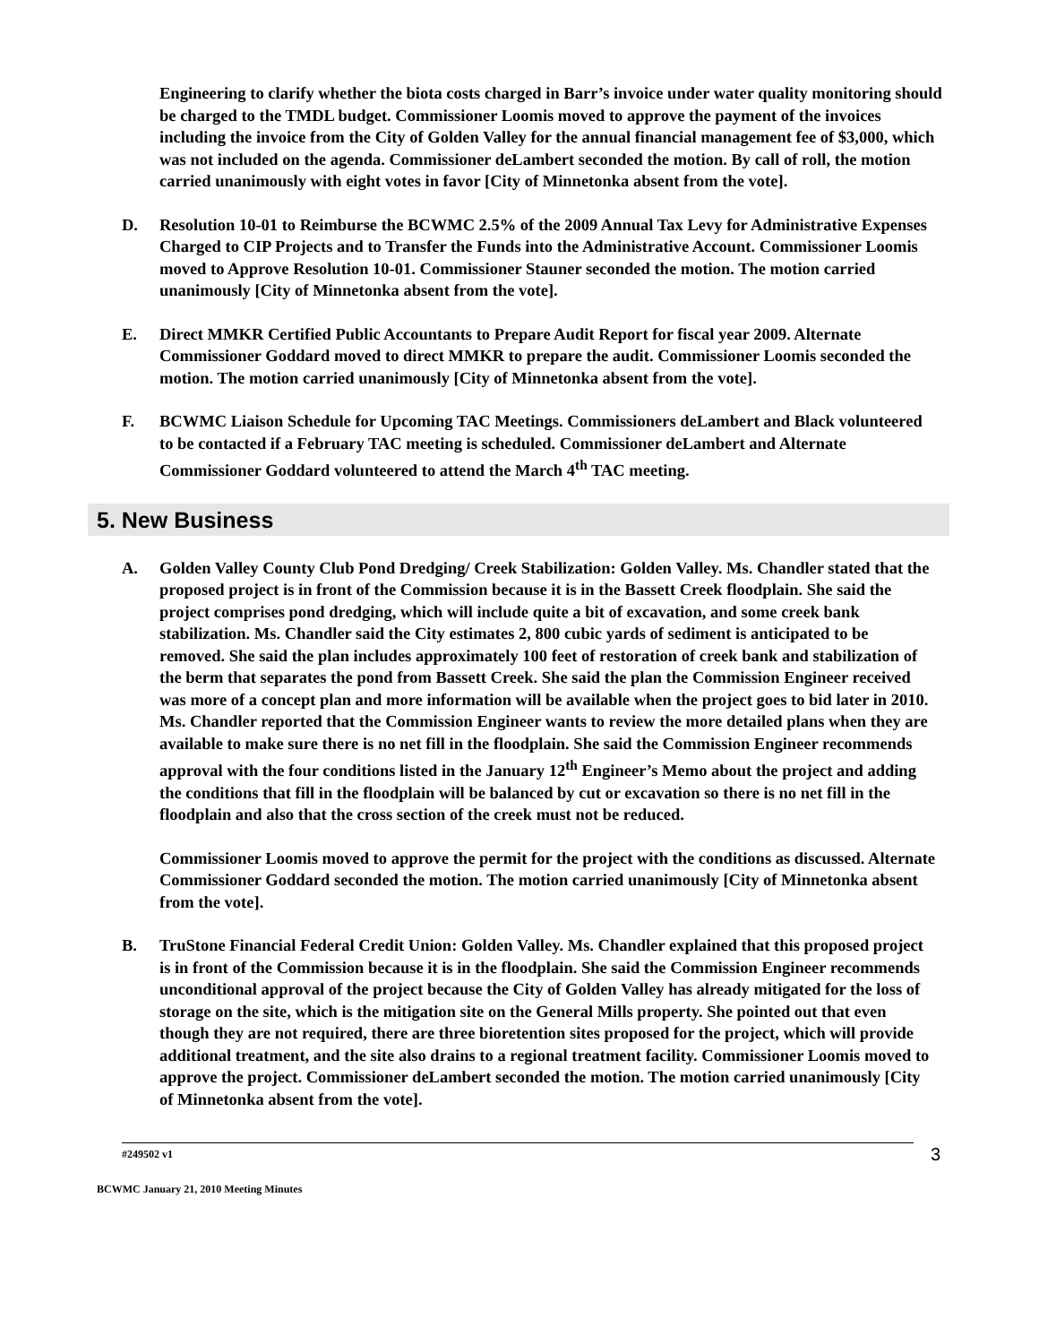Engineering to clarify whether the biota costs charged in Barr’s invoice under water quality monitoring should be charged to the TMDL budget. Commissioner Loomis moved to approve the payment of the invoices including the invoice from the City of Golden Valley for the annual financial management fee of $3,000, which was not included on the agenda. Commissioner deLambert seconded the motion. By call of roll, the motion carried unanimously with eight votes in favor [City of Minnetonka absent from the vote].
D. Resolution 10-01 to Reimburse the BCWMC 2.5% of the 2009 Annual Tax Levy for Administrative Expenses Charged to CIP Projects and to Transfer the Funds into the Administrative Account. Commissioner Loomis moved to Approve Resolution 10-01. Commissioner Stauner seconded the motion. The motion carried unanimously [City of Minnetonka absent from the vote].
E. Direct MMKR Certified Public Accountants to Prepare Audit Report for fiscal year 2009. Alternate Commissioner Goddard moved to direct MMKR to prepare the audit. Commissioner Loomis seconded the motion. The motion carried unanimously [City of Minnetonka absent from the vote].
F. BCWMC Liaison Schedule for Upcoming TAC Meetings. Commissioners deLambert and Black volunteered to be contacted if a February TAC meeting is scheduled. Commissioner deLambert and Alternate Commissioner Goddard volunteered to attend the March 4<sup>th</sup> TAC meeting.
5. New Business
A. Golden Valley County Club Pond Dredging/ Creek Stabilization: Golden Valley. Ms. Chandler stated that the proposed project is in front of the Commission because it is in the Bassett Creek floodplain. She said the project comprises pond dredging, which will include quite a bit of excavation, and some creek bank stabilization. Ms. Chandler said the City estimates 2, 800 cubic yards of sediment is anticipated to be removed. She said the plan includes approximately 100 feet of restoration of creek bank and stabilization of the berm that separates the pond from Bassett Creek. She said the plan the Commission Engineer received was more of a concept plan and more information will be available when the project goes to bid later in 2010. Ms. Chandler reported that the Commission Engineer wants to review the more detailed plans when they are available to make sure there is no net fill in the floodplain. She said the Commission Engineer recommends approval with the four conditions listed in the January 12<sup>th</sup> Engineer’s Memo about the project and adding the conditions that fill in the floodplain will be balanced by cut or excavation so there is no net fill in the floodplain and also that the cross section of the creek must not be reduced.
Commissioner Loomis moved to approve the permit for the project with the conditions as discussed. Alternate Commissioner Goddard seconded the motion. The motion carried unanimously [City of Minnetonka absent from the vote].
B. TruStone Financial Federal Credit Union: Golden Valley. Ms. Chandler explained that this proposed project is in front of the Commission because it is in the floodplain. She said the Commission Engineer recommends unconditional approval of the project because the City of Golden Valley has already mitigated for the loss of storage on the site, which is the mitigation site on the General Mills property. She pointed out that even though they are not required, there are three bioretention sites proposed for the project, which will provide additional treatment, and the site also drains to a regional treatment facility. Commissioner Loomis moved to approve the project. Commissioner deLambert seconded the motion. The motion carried unanimously [City of Minnetonka absent from the vote].
#249502 v1 3
BCWMC January 21, 2010 Meeting Minutes